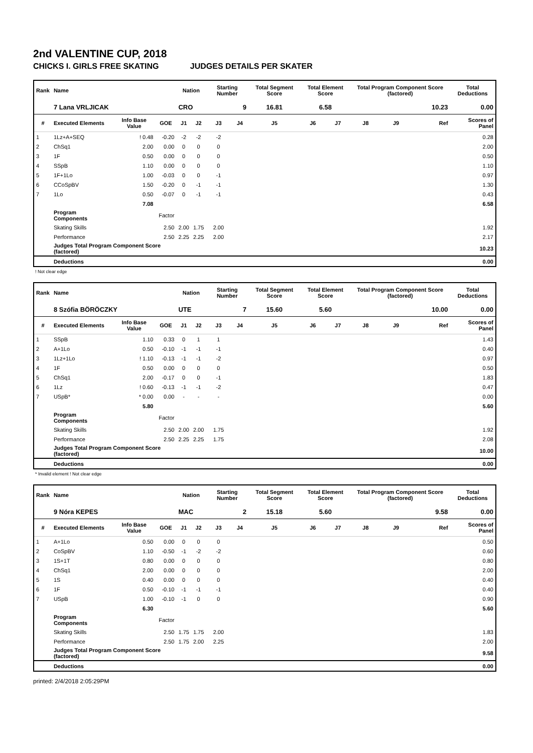2nd VALENTINE CUP, 2018
CHICKS I. GIRLS FREE SKATING JUDGES DETAILS PER SKATER
| Rank | Name | | | Nation | | Starting Number | | Total Segment Score | Total Element Score | | Total Program Component Score (factored) | | | Total Deductions |
| --- | --- | --- | --- | --- | --- | --- | --- | --- | --- | --- | --- | --- | --- | --- |
| | 7 Lana VRLJICAK | | | CRO | | 9 | | 16.81 | 6.58 | | 10.23 | | | 0.00 |
| # | Executed Elements | Info Base Value | GOE | J1 | J2 | J3 | J4 | J5 | J6 | J7 | J8 | J9 | Ref | Scores of Panel |
| 1 | 1Lz+A+SEQ | ! 0.48 | -0.20 | -2 | -2 | -2 | | | | | | | | 0.28 |
| 2 | ChSq1 | 2.00 | 0.00 | 0 | 0 | 0 | | | | | | | | 2.00 |
| 3 | 1F | 0.50 | 0.00 | 0 | 0 | 0 | | | | | | | | 0.50 |
| 4 | SSpB | 1.10 | 0.00 | 0 | 0 | 0 | | | | | | | | 1.10 |
| 5 | 1F+1Lo | 1.00 | -0.03 | 0 | 0 | -1 | | | | | | | | 0.97 |
| 6 | CCoSpBV | 1.50 | -0.20 | 0 | -1 | -1 | | | | | | | | 1.30 |
| 7 | 1Lo | 0.50 | -0.07 | 0 | -1 | -1 | | | | | | | | 0.43 |
| | | 7.08 | | | | | | | | | | | | 6.58 |
| | Program Components | | Factor | | | | | | | | | | | |
| | Skating Skills | | 2.50 | 2.00 | 1.75 | 2.00 | | | | | | | | 1.92 |
| | Performance | | 2.50 | 2.25 | 2.25 | 2.00 | | | | | | | | 2.17 |
| | Judges Total Program Component Score (factored) | | | | | | | | | | | | | 10.23 |
| | Deductions | | | | | | | | | | | | | 0.00 |
! Not clear edge
| Rank | Name | | | Nation | | Starting Number | | Total Segment Score | Total Element Score | | Total Program Component Score (factored) | | | Total Deductions |
| --- | --- | --- | --- | --- | --- | --- | --- | --- | --- | --- | --- | --- | --- | --- |
| | 8 Szófia BÖRÖCZKY | | | UTE | | 7 | | 15.60 | 5.60 | | 10.00 | | | 0.00 |
| # | Executed Elements | Info Base Value | GOE | J1 | J2 | J3 | J4 | J5 | J6 | J7 | J8 | J9 | Ref | Scores of Panel |
| 1 | SSpB | 1.10 | 0.33 | 0 | 1 | 1 | | | | | | | | 1.43 |
| 2 | A+1Lo | 0.50 | -0.10 | -1 | -1 | -1 | | | | | | | | 0.40 |
| 3 | 1Lz+1Lo | ! 1.10 | -0.13 | -1 | -1 | -2 | | | | | | | | 0.97 |
| 4 | 1F | 0.50 | 0.00 | 0 | 0 | 0 | | | | | | | | 0.50 |
| 5 | ChSq1 | 2.00 | -0.17 | 0 | 0 | -1 | | | | | | | | 1.83 |
| 6 | 1Lz | ! 0.60 | -0.13 | -1 | -1 | -2 | | | | | | | | 0.47 |
| 7 | USpB* | * 0.00 | 0.00 | - | - | - | | | | | | | | 0.00 |
| | | 5.80 | | | | | | | | | | | | 5.60 |
| | Program Components | | Factor | | | | | | | | | | | |
| | Skating Skills | | 2.50 | 2.00 | 2.00 | 1.75 | | | | | | | | 1.92 |
| | Performance | | 2.50 | 2.25 | 2.25 | 1.75 | | | | | | | | 2.08 |
| | Judges Total Program Component Score (factored) | | | | | | | | | | | | | 10.00 |
| | Deductions | | | | | | | | | | | | | 0.00 |
* Invalid element ! Not clear edge
| Rank | Name | | | Nation | | Starting Number | | Total Segment Score | Total Element Score | | Total Program Component Score (factored) | | | Total Deductions |
| --- | --- | --- | --- | --- | --- | --- | --- | --- | --- | --- | --- | --- | --- | --- |
| | 9 Nóra KEPES | | | MAC | | 2 | | 15.18 | 5.60 | | 9.58 | | | 0.00 |
| # | Executed Elements | Info Base Value | GOE | J1 | J2 | J3 | J4 | J5 | J6 | J7 | J8 | J9 | Ref | Scores of Panel |
| 1 | A+1Lo | 0.50 | 0.00 | 0 | 0 | 0 | | | | | | | | 0.50 |
| 2 | CoSpBV | 1.10 | -0.50 | -1 | -2 | -2 | | | | | | | | 0.60 |
| 3 | 1S+1T | 0.80 | 0.00 | 0 | 0 | 0 | | | | | | | | 0.80 |
| 4 | ChSq1 | 2.00 | 0.00 | 0 | 0 | 0 | | | | | | | | 2.00 |
| 5 | 1S | 0.40 | 0.00 | 0 | 0 | 0 | | | | | | | | 0.40 |
| 6 | 1F | 0.50 | -0.10 | -1 | -1 | -1 | | | | | | | | 0.40 |
| 7 | USpB | 1.00 | -0.10 | -1 | 0 | 0 | | | | | | | | 0.90 |
| | | 6.30 | | | | | | | | | | | | 5.60 |
| | Program Components | | Factor | | | | | | | | | | | |
| | Skating Skills | | 2.50 | 1.75 | 1.75 | 2.00 | | | | | | | | 1.83 |
| | Performance | | 2.50 | 1.75 | 2.00 | 2.25 | | | | | | | | 2.00 |
| | Judges Total Program Component Score (factored) | | | | | | | | | | | | | 9.58 |
| | Deductions | | | | | | | | | | | | | 0.00 |
printed: 2/4/2018 2:05:29PM